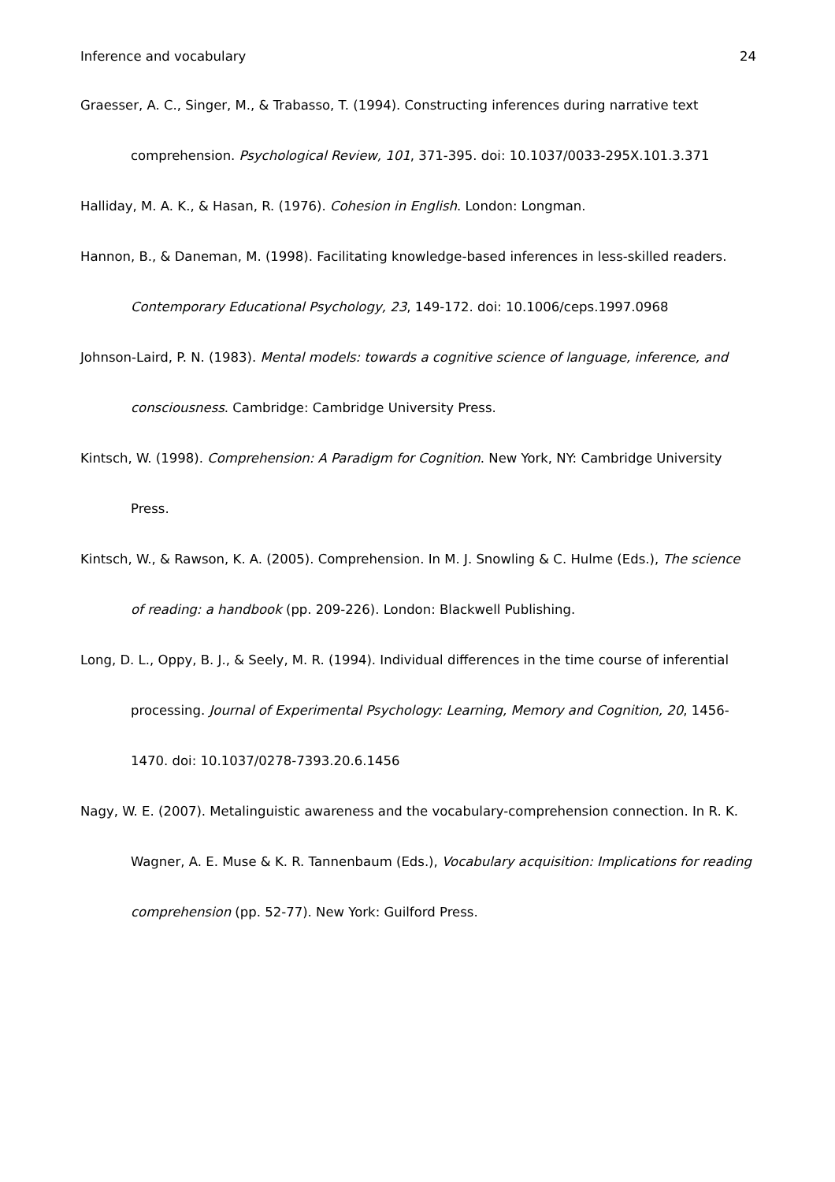Inference and vocabulary 24
Graesser, A. C., Singer, M., & Trabasso, T. (1994). Constructing inferences during narrative text comprehension. Psychological Review, 101, 371-395. doi: 10.1037/0033-295X.101.3.371
Halliday, M. A. K., & Hasan, R. (1976). Cohesion in English. London: Longman.
Hannon, B., & Daneman, M. (1998). Facilitating knowledge-based inferences in less-skilled readers. Contemporary Educational Psychology, 23, 149-172. doi: 10.1006/ceps.1997.0968
Johnson-Laird, P. N. (1983). Mental models: towards a cognitive science of language, inference, and consciousness. Cambridge: Cambridge University Press.
Kintsch, W. (1998). Comprehension: A Paradigm for Cognition. New York, NY: Cambridge University Press.
Kintsch, W., & Rawson, K. A. (2005). Comprehension. In M. J. Snowling & C. Hulme (Eds.), The science of reading: a handbook (pp. 209-226). London: Blackwell Publishing.
Long, D. L., Oppy, B. J., & Seely, M. R. (1994). Individual differences in the time course of inferential processing. Journal of Experimental Psychology: Learning, Memory and Cognition, 20, 1456-1470. doi: 10.1037/0278-7393.20.6.1456
Nagy, W. E. (2007). Metalinguistic awareness and the vocabulary-comprehension connection. In R. K. Wagner, A. E. Muse & K. R. Tannenbaum (Eds.), Vocabulary acquisition: Implications for reading comprehension (pp. 52-77). New York: Guilford Press.